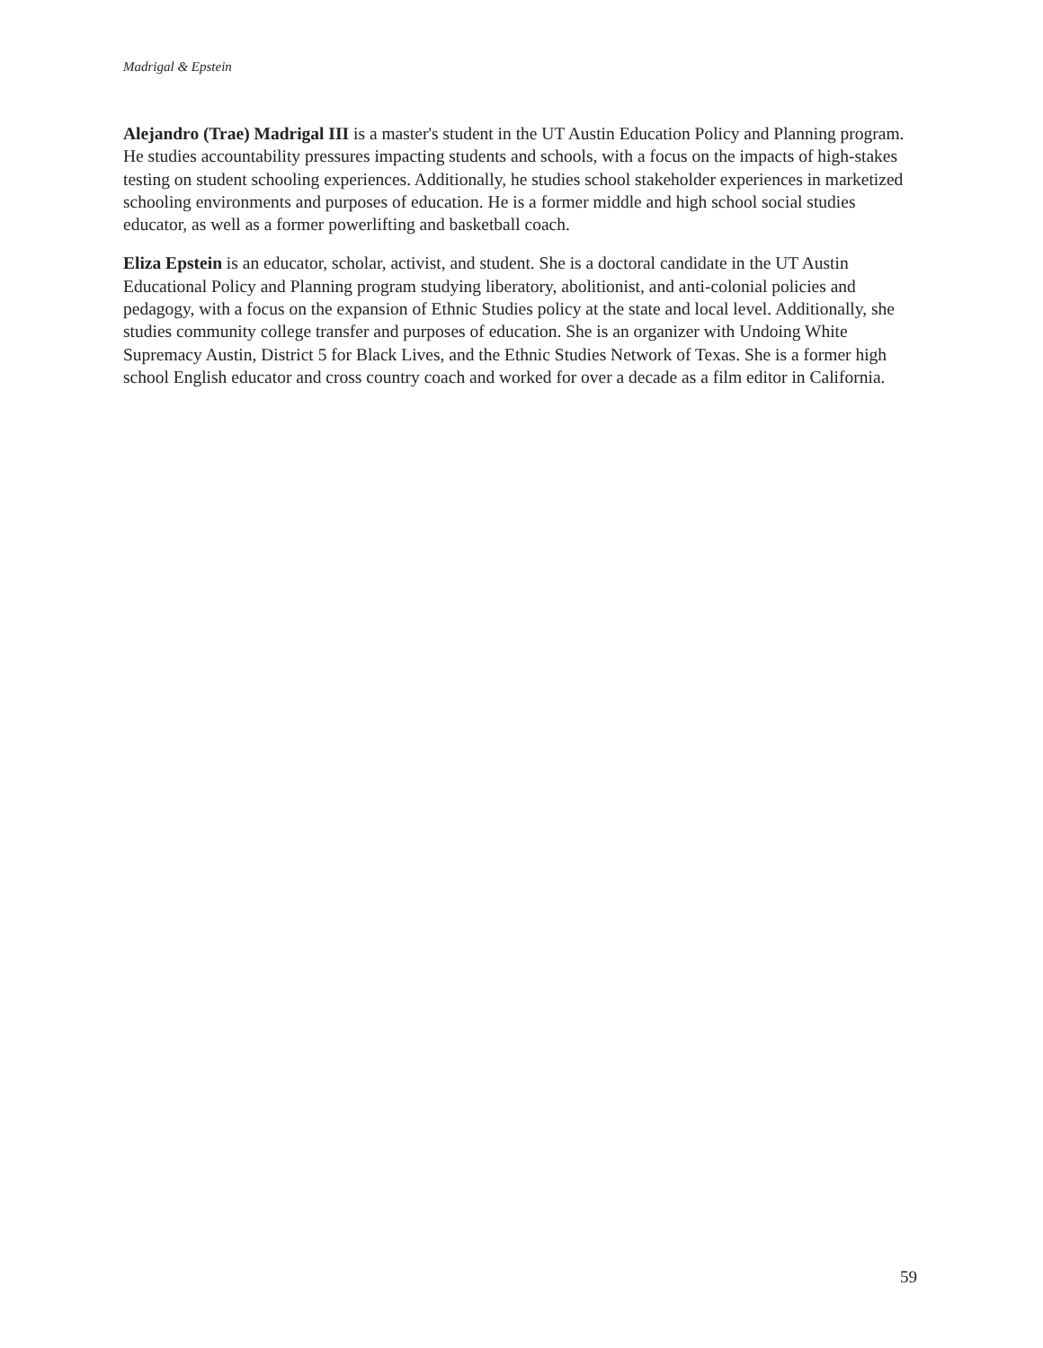Madrigal & Epstein
Alejandro (Trae) Madrigal III is a master's student in the UT Austin Education Policy and Planning program. He studies accountability pressures impacting students and schools, with a focus on the impacts of high-stakes testing on student schooling experiences. Additionally, he studies school stakeholder experiences in marketized schooling environments and purposes of education. He is a former middle and high school social studies educator, as well as a former powerlifting and basketball coach.
Eliza Epstein is an educator, scholar, activist, and student. She is a doctoral candidate in the UT Austin Educational Policy and Planning program studying liberatory, abolitionist, and anti-colonial policies and pedagogy, with a focus on the expansion of Ethnic Studies policy at the state and local level. Additionally, she studies community college transfer and purposes of education. She is an organizer with Undoing White Supremacy Austin, District 5 for Black Lives, and the Ethnic Studies Network of Texas. She is a former high school English educator and cross country coach and worked for over a decade as a film editor in California.
59